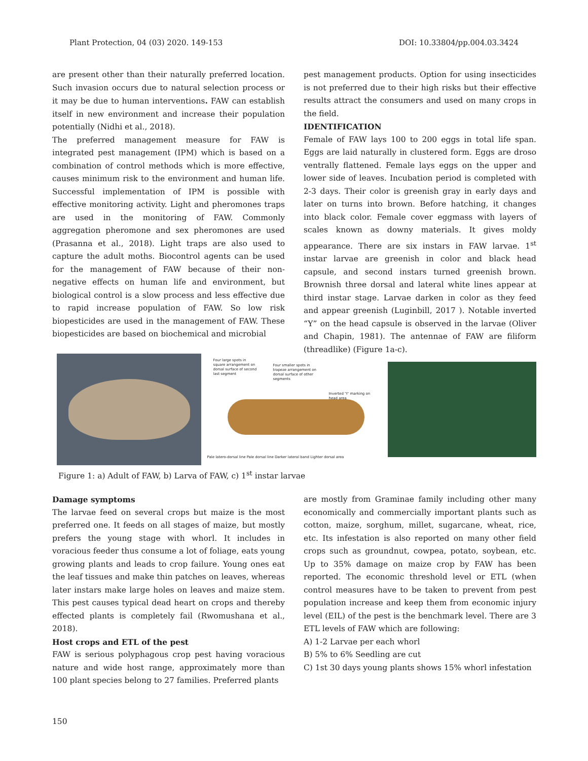Plant Protection, 04 (03) 2020. 149-153 DOI: 10.33804/pp.004.03.3424
are present other than their naturally preferred location. Such invasion occurs due to natural selection process or it may be due to human interventions. FAW can establish itself in new environment and increase their population potentially (Nidhi et al., 2018).
The preferred management measure for FAW is integrated pest management (IPM) which is based on a combination of control methods which is more effective, causes minimum risk to the environment and human life. Successful implementation of IPM is possible with effective monitoring activity. Light and pheromones traps are used in the monitoring of FAW. Commonly aggregation pheromone and sex pheromones are used (Prasanna et al., 2018). Light traps are also used to capture the adult moths. Biocontrol agents can be used for the management of FAW because of their non-negative effects on human life and environment, but biological control is a slow process and less effective due to rapid increase population of FAW. So low risk biopesticides are used in the management of FAW. These biopesticides are based on biochemical and microbial
pest management products. Option for using insecticides is not preferred due to their high risks but their effective results attract the consumers and used on many crops in the field.
IDENTIFICATION
Female of FAW lays 100 to 200 eggs in total life span. Eggs are laid naturally in clustered form. Eggs are droso ventrally flattened. Female lays eggs on the upper and lower side of leaves. Incubation period is completed with 2-3 days. Their color is greenish gray in early days and later on turns into brown. Before hatching, it changes into black color. Female cover eggmass with layers of scales known as downy materials. It gives moldy appearance. There are six instars in FAW larvae. 1<sup>st</sup> instar larvae are greenish in color and black head capsule, and second instars turned greenish brown. Brownish three dorsal and lateral white lines appear at third instar stage. Larvae darken in color as they feed and appear greenish (Luginbill, 2017 ). Notable inverted “Y” on the head capsule is observed in the larvae (Oliver and Chapin, 1981). The antennae of FAW are filiform (threadlike) (Figure 1a-c).
Four large spots in square arrangement on dorsal surface of second last segment
Four smaller spots in trapeze arrangement on dorsal surface of other segments
Inverted 'Y' marking on head area
Pale latero-dorsal line Pale dorsal line Darker lateral band Lighter dorsal area
Figure 1: a) Adult of FAW, b) Larva of FAW, c) 1<sup>st</sup> instar larvae
Damage symptoms
The larvae feed on several crops but maize is the most preferred one. It feeds on all stages of maize, but mostly prefers the young stage with whorl. It includes in voracious feeder thus consume a lot of foliage, eats young growing plants and leads to crop failure. Young ones eat the leaf tissues and make thin patches on leaves, whereas later instars make large holes on leaves and maize stem. This pest causes typical dead heart on crops and thereby effected plants is completely fail (Rwomushana et al., 2018).
Host crops and ETL of the pest
FAW is serious polyphagous crop pest having voracious nature and wide host range, approximately more than 100 plant species belong to 27 families. Preferred plants
are mostly from Graminae family including other many economically and commercially important plants such as cotton, maize, sorghum, millet, sugarcane, wheat, rice, etc. Its infestation is also reported on many other field crops such as groundnut, cowpea, potato, soybean, etc. Up to 35% damage on maize crop by FAW has been reported. The economic threshold level or ETL (when control measures have to be taken to prevent from pest population increase and keep them from economic injury level (EIL) of the pest is the benchmark level. There are 3 ETL levels of FAW which are following:
A) 1-2 Larvae per each whorl
B) 5% to 6% Seedling are cut
C) 1st 30 days young plants shows 15% whorl infestation
150